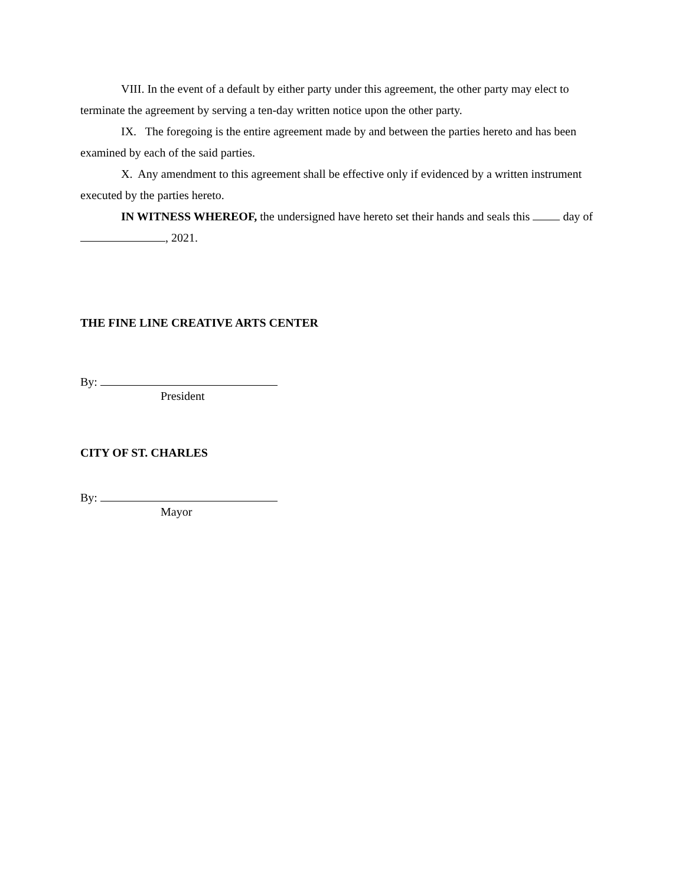VIII. In the event of a default by either party under this agreement, the other party may elect to terminate the agreement by serving a ten-day written notice upon the other party.
IX. The foregoing is the entire agreement made by and between the parties hereto and has been examined by each of the said parties.
X. Any amendment to this agreement shall be effective only if evidenced by a written instrument executed by the parties hereto.
IN WITNESS WHEREOF, the undersigned have hereto set their hands and seals this day of , 2021.
THE FINE LINE CREATIVE ARTS CENTER
By:
President
CITY OF ST. CHARLES
By:
Mayor